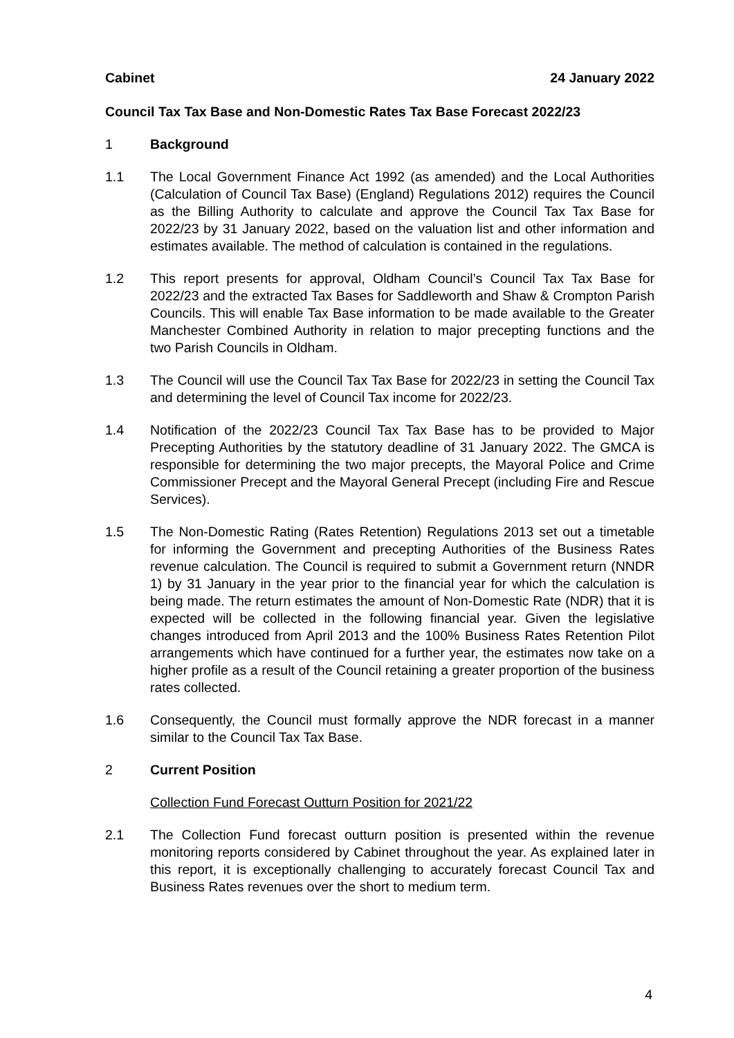Cabinet 24 January 2022
Council Tax Tax Base and Non-Domestic Rates Tax Base Forecast 2022/23
1 Background
1.1 The Local Government Finance Act 1992 (as amended) and the Local Authorities (Calculation of Council Tax Base) (England) Regulations 2012) requires the Council as the Billing Authority to calculate and approve the Council Tax Tax Base for 2022/23 by 31 January 2022, based on the valuation list and other information and estimates available. The method of calculation is contained in the regulations.
1.2 This report presents for approval, Oldham Council’s Council Tax Tax Base for 2022/23 and the extracted Tax Bases for Saddleworth and Shaw & Crompton Parish Councils. This will enable Tax Base information to be made available to the Greater Manchester Combined Authority in relation to major precepting functions and the two Parish Councils in Oldham.
1.3 The Council will use the Council Tax Tax Base for 2022/23 in setting the Council Tax and determining the level of Council Tax income for 2022/23.
1.4 Notification of the 2022/23 Council Tax Tax Base has to be provided to Major Precepting Authorities by the statutory deadline of 31 January 2022. The GMCA is responsible for determining the two major precepts, the Mayoral Police and Crime Commissioner Precept and the Mayoral General Precept (including Fire and Rescue Services).
1.5 The Non-Domestic Rating (Rates Retention) Regulations 2013 set out a timetable for informing the Government and precepting Authorities of the Business Rates revenue calculation. The Council is required to submit a Government return (NNDR 1) by 31 January in the year prior to the financial year for which the calculation is being made. The return estimates the amount of Non-Domestic Rate (NDR) that it is expected will be collected in the following financial year. Given the legislative changes introduced from April 2013 and the 100% Business Rates Retention Pilot arrangements which have continued for a further year, the estimates now take on a higher profile as a result of the Council retaining a greater proportion of the business rates collected.
1.6 Consequently, the Council must formally approve the NDR forecast in a manner similar to the Council Tax Tax Base.
2 Current Position
Collection Fund Forecast Outturn Position for 2021/22
2.1 The Collection Fund forecast outturn position is presented within the revenue monitoring reports considered by Cabinet throughout the year. As explained later in this report, it is exceptionally challenging to accurately forecast Council Tax and Business Rates revenues over the short to medium term.
4